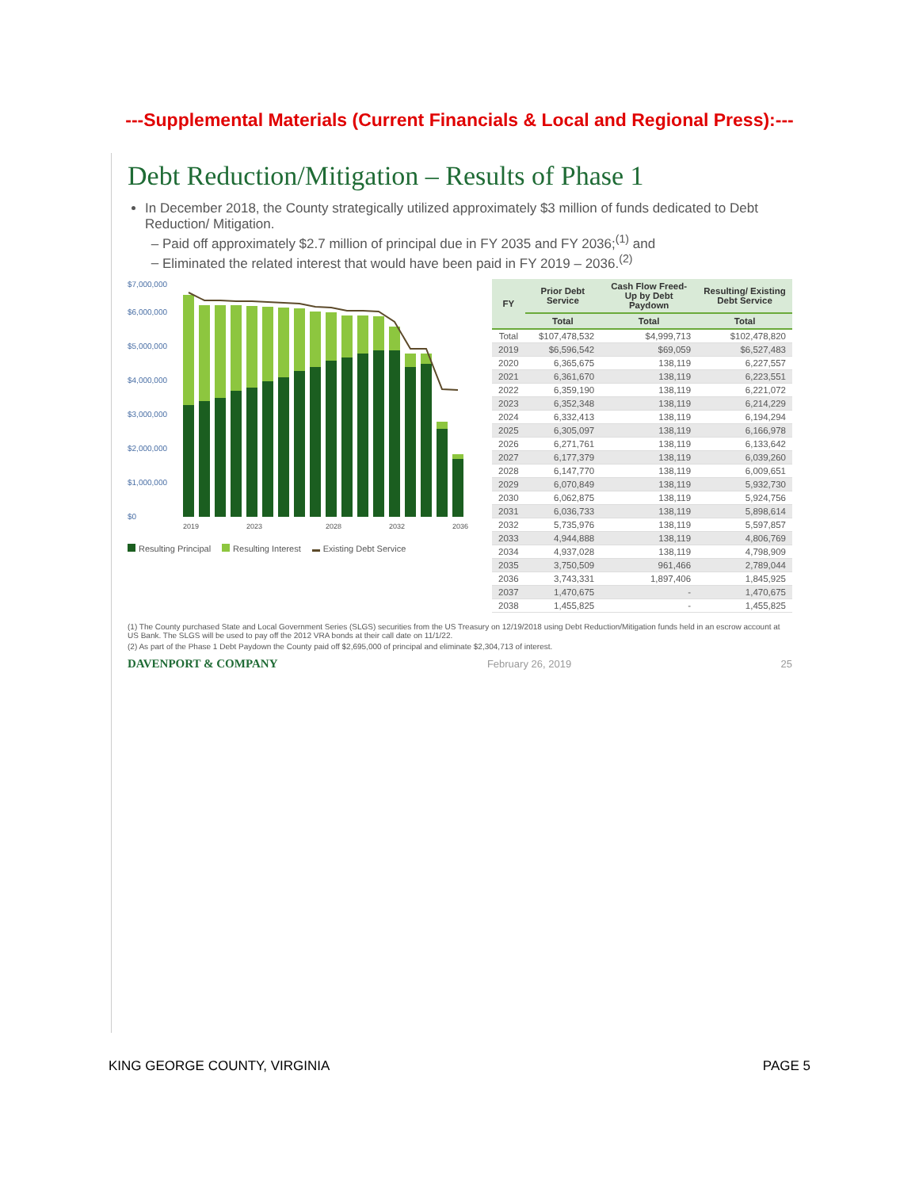---Supplemental Materials (Current Financials & Local and Regional Press):---
Debt Reduction/Mitigation – Results of Phase 1
In December 2018, the County strategically utilized approximately $3 million of funds dedicated to Debt Reduction/ Mitigation.
Paid off approximately $2.7 million of principal due in FY 2035 and FY 2036;<sup>(1)</sup> and
Eliminated the related interest that would have been paid in FY 2019 – 2036.<sup>(2)</sup>
$0
$1,000,000
$2,000,000
$3,000,000
$4,000,000
$5,000,000
$6,000,000
$7,000,000
2019
2023
2028
2032
2036
Resulting Principal Resulting Interest Existing Debt Service
| FY | Prior Debt Service | Cash Flow Freed-Up by Debt Paydown | Resulting/ Existing Debt Service |
| --- | --- | --- | --- |
| | Total | Total | Total |
| Total | $107,478,532 | $4,999,713 | $102,478,820 |
| 2019 | $6,596,542 | $69,059 | $6,527,483 |
| 2020 | 6,365,675 | 138,119 | 6,227,557 |
| 2021 | 6,361,670 | 138,119 | 6,223,551 |
| 2022 | 6,359,190 | 138,119 | 6,221,072 |
| 2023 | 6,352,348 | 138,119 | 6,214,229 |
| 2024 | 6,332,413 | 138,119 | 6,194,294 |
| 2025 | 6,305,097 | 138,119 | 6,166,978 |
| 2026 | 6,271,761 | 138,119 | 6,133,642 |
| 2027 | 6,177,379 | 138,119 | 6,039,260 |
| 2028 | 6,147,770 | 138,119 | 6,009,651 |
| 2029 | 6,070,849 | 138,119 | 5,932,730 |
| 2030 | 6,062,875 | 138,119 | 5,924,756 |
| 2031 | 6,036,733 | 138,119 | 5,898,614 |
| 2032 | 5,735,976 | 138,119 | 5,597,857 |
| 2033 | 4,944,888 | 138,119 | 4,806,769 |
| 2034 | 4,937,028 | 138,119 | 4,798,909 |
| 2035 | 3,750,509 | 961,466 | 2,789,044 |
| 2036 | 3,743,331 | 1,897,406 | 1,845,925 |
| 2037 | 1,470,675 | - | 1,470,675 |
| 2038 | 1,455,825 | - | 1,455,825 |
(1) The County purchased State and Local Government Series (SLGS) securities from the US Treasury on 12/19/2018 using Debt Reduction/Mitigation funds held in an escrow account at US Bank. The SLGS will be used to pay off the 2012 VRA bonds at their call date on 11/1/22.
(2) As part of the Phase 1 Debt Paydown the County paid off $2,695,000 of principal and eliminate $2,304,713 of interest.
DAVENPORT & COMPANY February 26, 2019 25
KING GEORGE COUNTY, VIRGINIA PAGE 5